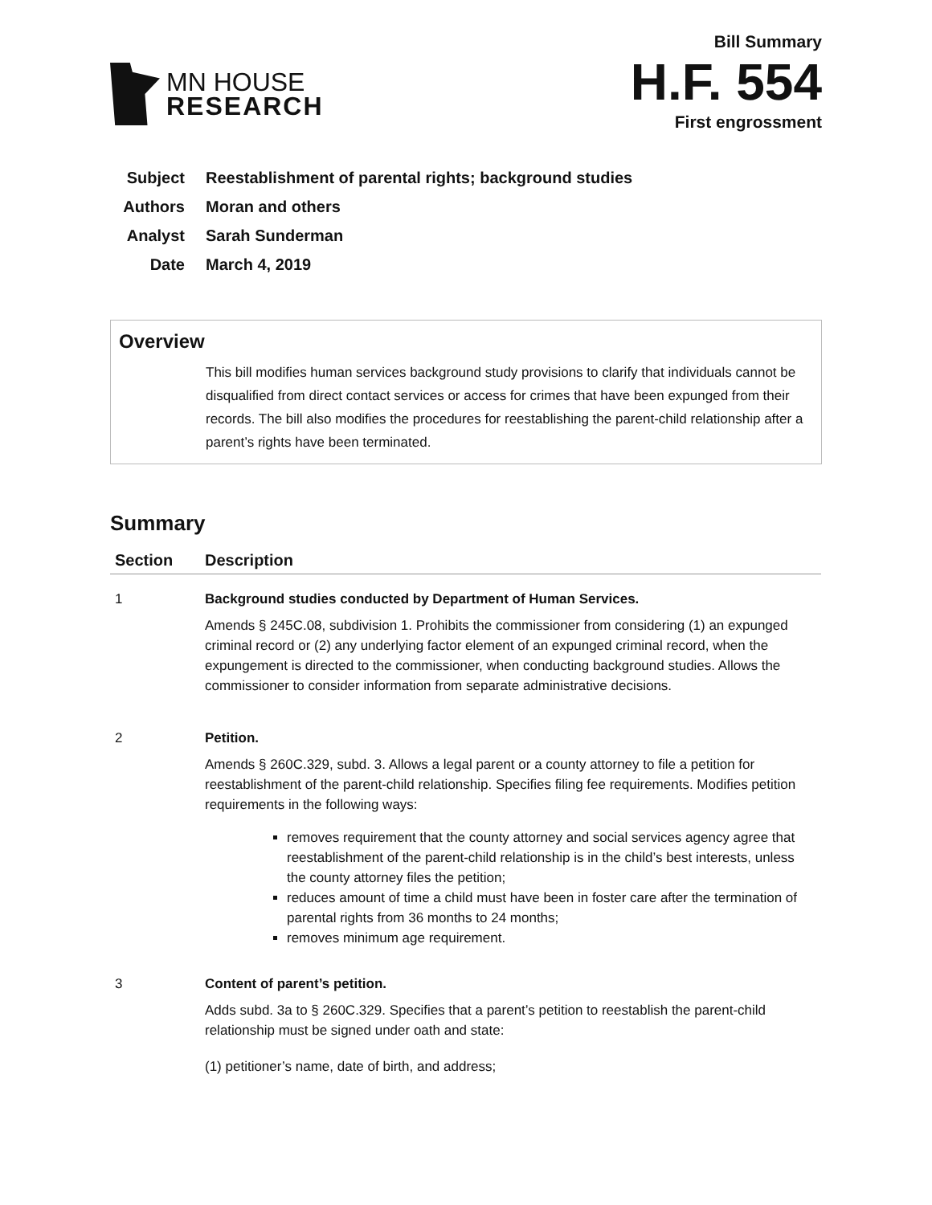MN HOUSE
RESEARCH
Bill Summary
H.F. 554
First engrossment
| Subject | Reestablishment of parental rights; background studies |
| Authors | Moran and others |
| Analyst | Sarah Sunderman |
| Date | March 4, 2019 |
Overview
This bill modifies human services background study provisions to clarify that individuals cannot be disqualified from direct contact services or access for crimes that have been expunged from their records. The bill also modifies the procedures for reestablishing the parent-child relationship after a parent’s rights have been terminated.
Summary
| Section | Description |
| --- | --- |
| 1 | Background studies conducted by Department of Human Services. Amends § 245C.08, subdivision 1. Prohibits the commissioner from considering (1) an expunged criminal record or (2) any underlying factor element of an expunged criminal record, when the expungement is directed to the commissioner, when conducting background studies. Allows the commissioner to consider information from separate administrative decisions. |
| 2 | Petition. Amends § 260C.329, subd. 3. Allows a legal parent or a county attorney to file a petition for reestablishment of the parent-child relationship. Specifies filing fee requirements. Modifies petition requirements in the following ways: removes requirement that the county attorney and social services agency agree that reestablishment of the parent-child relationship is in the child’s best interests, unless the county attorney files the petition; reduces amount of time a child must have been in foster care after the termination of parental rights from 36 months to 24 months; removes minimum age requirement. |
| 3 | Content of parent’s petition. Adds subd. 3a to § 260C.329. Specifies that a parent’s petition to reestablish the parent-child relationship must be signed under oath and state: (1) petitioner’s name, date of birth, and address; |